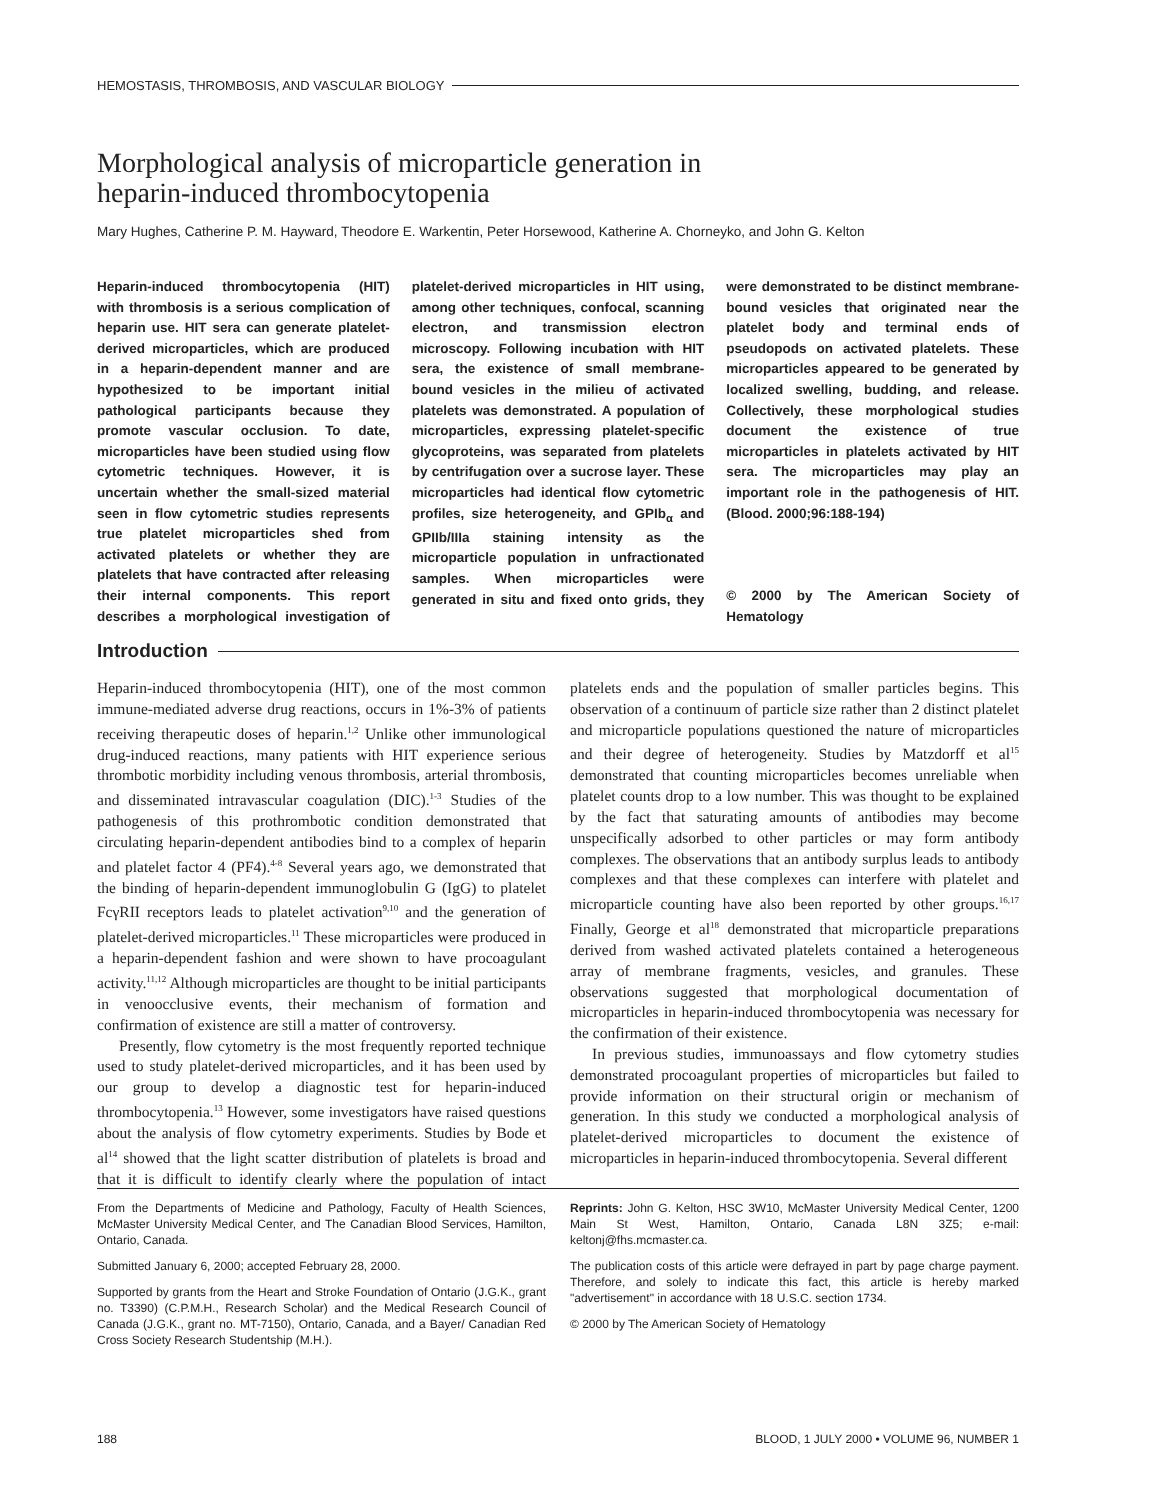HEMOSTASIS, THROMBOSIS, AND VASCULAR BIOLOGY
Morphological analysis of microparticle generation in
heparin-induced thrombocytopenia
Mary Hughes, Catherine P. M. Hayward, Theodore E. Warkentin, Peter Horsewood, Katherine A. Chorneyko, and John G. Kelton
Heparin-induced thrombocytopenia (HIT) with thrombosis is a serious complication of heparin use. HIT sera can generate platelet-derived microparticles, which are produced in a heparin-dependent manner and are hypothesized to be important initial pathological participants because they promote vascular occlusion. To date, microparticles have been studied using flow cytometric techniques. However, it is uncertain whether the small-sized material seen in flow cytometric studies represents true platelet microparticles shed from activated platelets or whether they are platelets that have contracted after releasing their internal components. This report describes a morphological investigation of platelet-derived microparticles in HIT using, among other techniques, confocal, scanning electron, and transmission electron microscopy. Following incubation with HIT sera, the existence of small membrane-bound vesicles in the milieu of activated platelets was demonstrated. A population of microparticles, expressing platelet-specific glycoproteins, was separated from platelets by centrifugation over a sucrose layer. These microparticles had identical flow cytometric profiles, size heterogeneity, and GPIb<sub>α</sub> and GPIIb/IIIa staining intensity as the microparticle population in unfractionated samples. When microparticles were generated in situ and fixed onto grids, they were demonstrated to be distinct membrane-bound vesicles that originated near the platelet body and terminal ends of pseudopods on activated platelets. These microparticles appeared to be generated by localized swelling, budding, and release. Collectively, these morphological studies document the existence of true microparticles in platelets activated by HIT sera. The microparticles may play an important role in the pathogenesis of HIT. (Blood. 2000;96:188-194)
© 2000 by The American Society of Hematology
Introduction
Heparin-induced thrombocytopenia (HIT), one of the most common immune-mediated adverse drug reactions, occurs in 1%-3% of patients receiving therapeutic doses of heparin.<sup>1,2</sup> Unlike other immunological drug-induced reactions, many patients with HIT experience serious thrombotic morbidity including venous thrombosis, arterial thrombosis, and disseminated intravascular coagulation (DIC).<sup>1-3</sup> Studies of the pathogenesis of this prothrombotic condition demonstrated that circulating heparin-dependent antibodies bind to a complex of heparin and platelet factor 4 (PF4).<sup>4-8</sup> Several years ago, we demonstrated that the binding of heparin-dependent immunoglobulin G (IgG) to platelet FcγRII receptors leads to platelet activation<sup>9,10</sup> and the generation of platelet-derived microparticles.<sup>11</sup> These microparticles were produced in a heparin-dependent fashion and were shown to have procoagulant activity.<sup>11,12</sup> Although microparticles are thought to be initial participants in venoocclusive events, their mechanism of formation and confirmation of existence are still a matter of controversy.
Presently, flow cytometry is the most frequently reported technique used to study platelet-derived microparticles, and it has been used by our group to develop a diagnostic test for heparin-induced thrombocytopenia.<sup>13</sup> However, some investigators have raised questions about the analysis of flow cytometry experiments. Studies by Bode et al<sup>14</sup> showed that the light scatter distribution of platelets is broad and that it is difficult to identify clearly where the population of intact platelets ends and the population of smaller particles begins. This observation of a continuum of particle size rather than 2 distinct platelet and microparticle populations questioned the nature of microparticles and their degree of heterogeneity. Studies by Matzdorff et al<sup>15</sup> demonstrated that counting microparticles becomes unreliable when platelet counts drop to a low number. This was thought to be explained by the fact that saturating amounts of antibodies may become unspecifically adsorbed to other particles or may form antibody complexes. The observations that an antibody surplus leads to antibody complexes and that these complexes can interfere with platelet and microparticle counting have also been reported by other groups.<sup>16,17</sup> Finally, George et al<sup>18</sup> demonstrated that microparticle preparations derived from washed activated platelets contained a heterogeneous array of membrane fragments, vesicles, and granules. These observations suggested that morphological documentation of microparticles in heparin-induced thrombocytopenia was necessary for the confirmation of their existence.
In previous studies, immunoassays and flow cytometry studies demonstrated procoagulant properties of microparticles but failed to provide information on their structural origin or mechanism of generation. In this study we conducted a morphological analysis of platelet-derived microparticles to document the existence of microparticles in heparin-induced thrombocytopenia. Several different
From the Departments of Medicine and Pathology, Faculty of Health Sciences, McMaster University Medical Center, and The Canadian Blood Services, Hamilton, Ontario, Canada.
Submitted January 6, 2000; accepted February 28, 2000.
Supported by grants from the Heart and Stroke Foundation of Ontario (J.G.K., grant no. T3390) (C.P.M.H., Research Scholar) and the Medical Research Council of Canada (J.G.K., grant no. MT-7150), Ontario, Canada, and a Bayer/ Canadian Red Cross Society Research Studentship (M.H.).
Reprints: John G. Kelton, HSC 3W10, McMaster University Medical Center, 1200 Main St West, Hamilton, Ontario, Canada L8N 3Z5; e-mail: keltonj@fhs.mcmaster.ca.
The publication costs of this article were defrayed in part by page charge payment. Therefore, and solely to indicate this fact, this article is hereby marked "advertisement" in accordance with 18 U.S.C. section 1734.
© 2000 by The American Society of Hematology
188 BLOOD, 1 JULY 2000 • VOLUME 96, NUMBER 1